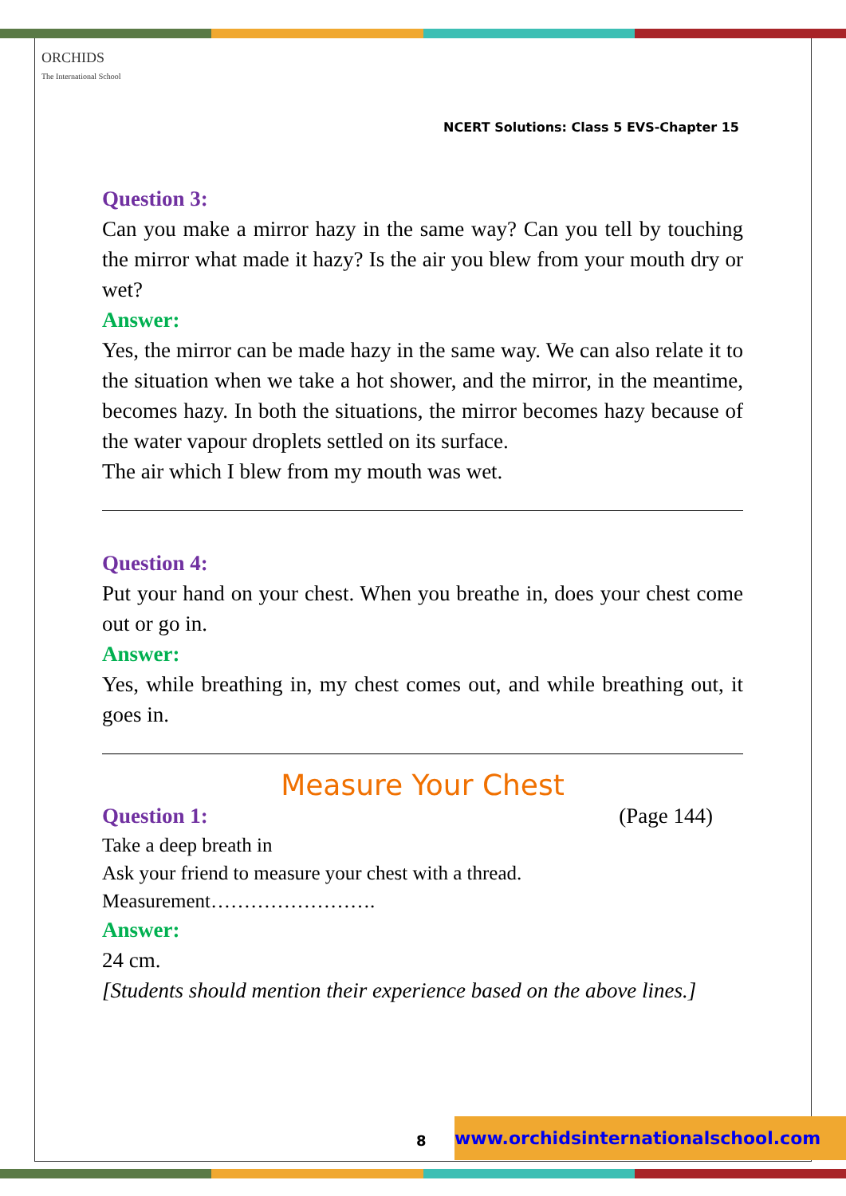ORCHIDS
The International School
NCERT Solutions: Class 5 EVS-Chapter 15
Question 3:
Can you make a mirror hazy in the same way? Can you tell by touching the mirror what made it hazy? Is the air you blew from your mouth dry or wet?
Answer:
Yes, the mirror can be made hazy in the same way. We can also relate it to the situation when we take a hot shower, and the mirror, in the meantime, becomes hazy. In both the situations, the mirror becomes hazy because of the water vapour droplets settled on its surface.
The air which I blew from my mouth was wet.
Question 4:
Put your hand on your chest. When you breathe in, does your chest come out or go in.
Answer:
Yes, while breathing in, my chest comes out, and while breathing out, it goes in.
Measure Your Chest
Question 1: (Page 144)
Take a deep breath in
Ask your friend to measure your chest with a thread.
Measurement…………………….
Answer:
24 cm.
[Students should mention their experience based on the above lines.]
8
www.orchidsinternationalschool.com